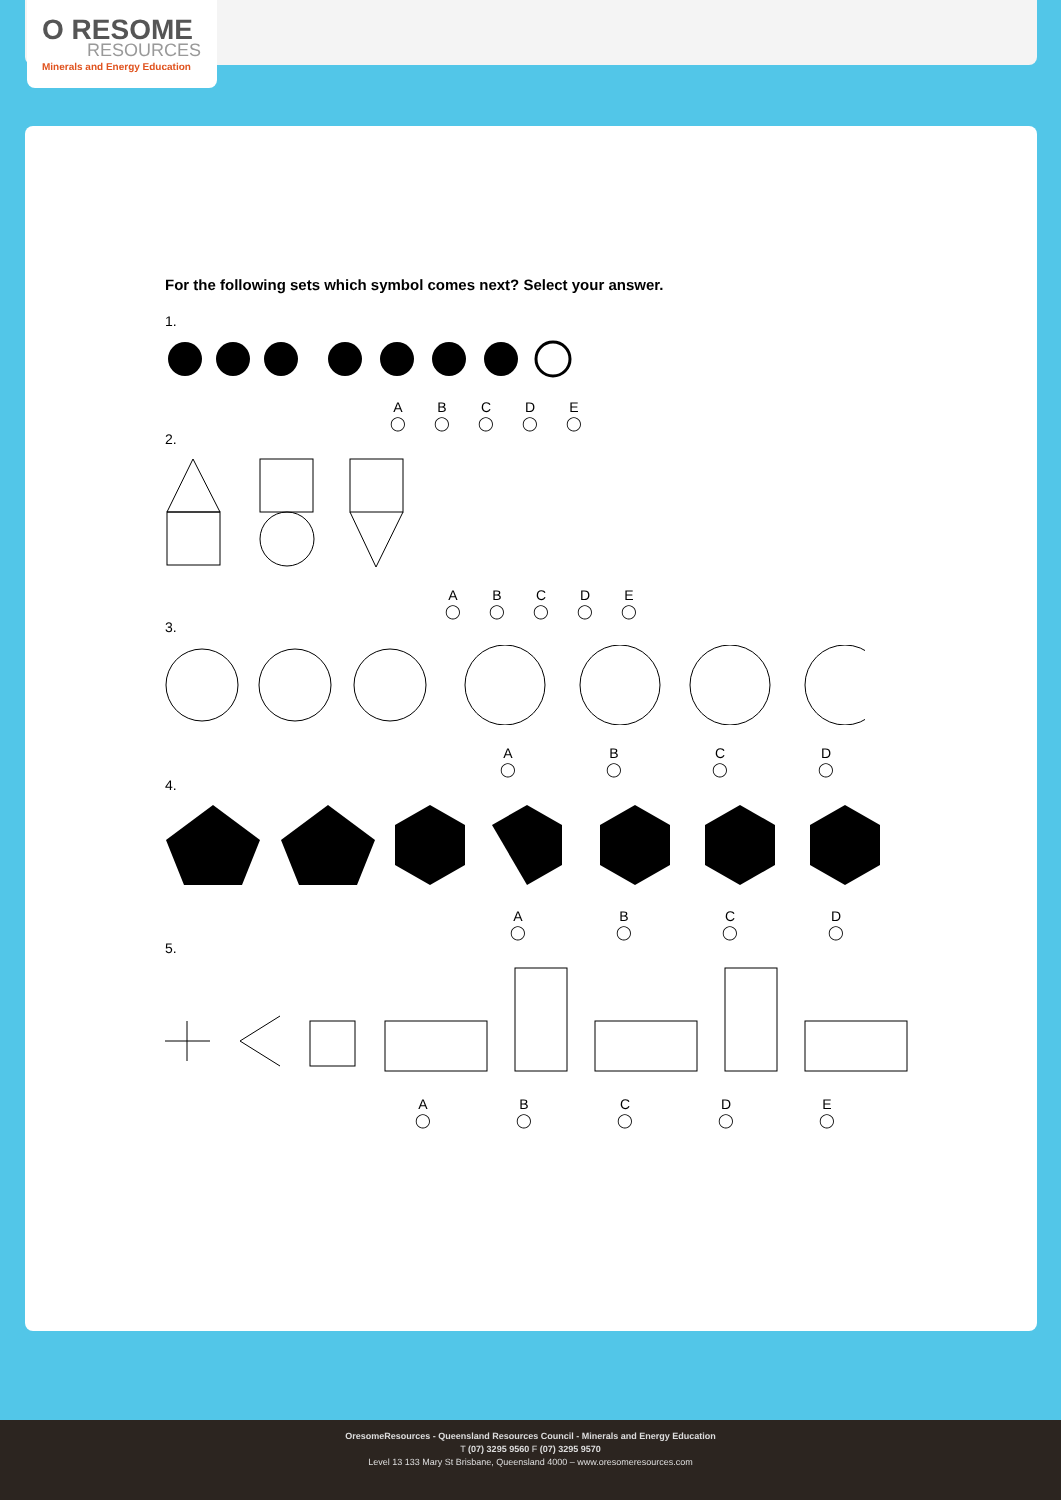O RESOME
RESOURCES
Minerals and Energy Education
For the following sets which symbol comes next? Select your answer.
1.
A
◯ B
◯ C
◯ D
◯ E
◯
2.
A
◯ B
◯ C
◯ D
◯ E
◯
3.
A
◯ B
◯ C
◯ D
◯
4.
A
◯ B
◯ C
◯ D
◯
5.
A
◯ B
◯ C
◯ D
◯ E
◯
OresomeResources - Queensland Resources Council - Minerals and Energy Education
T (07) 3295 9560 F (07) 3295 9570
Level 13 133 Mary St Brisbane, Queensland 4000 – www.oresomeresources.com